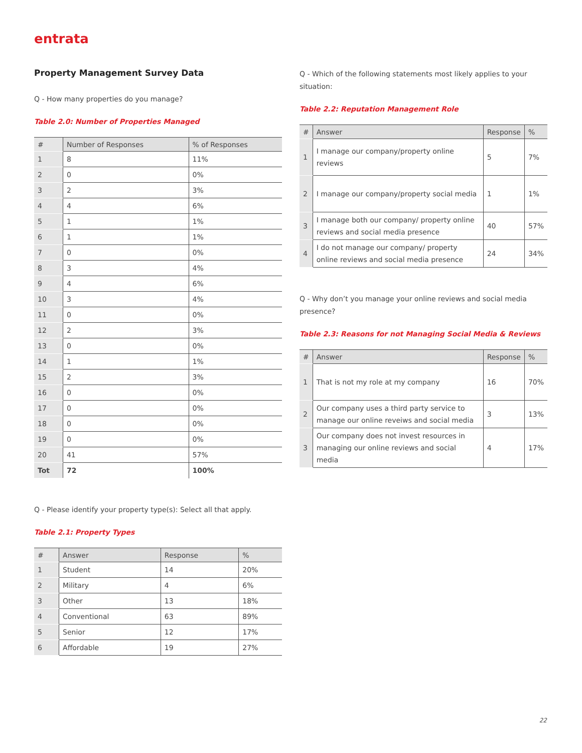entrata
Property Management Survey Data
Q - How many properties do you manage?
Table 2.0: Number of Properties Managed
| # | Number of Responses | % of Responses |
| --- | --- | --- |
| 1 | 8 | 11% |
| 2 | 0 | 0% |
| 3 | 2 | 3% |
| 4 | 4 | 6% |
| 5 | 1 | 1% |
| 6 | 1 | 1% |
| 7 | 0 | 0% |
| 8 | 3 | 4% |
| 9 | 4 | 6% |
| 10 | 3 | 4% |
| 11 | 0 | 0% |
| 12 | 2 | 3% |
| 13 | 0 | 0% |
| 14 | 1 | 1% |
| 15 | 2 | 3% |
| 16 | 0 | 0% |
| 17 | 0 | 0% |
| 18 | 0 | 0% |
| 19 | 0 | 0% |
| 20 | 41 | 57% |
| Tot | 72 | 100% |
Q - Please identify your property type(s): Select all that apply.
Table 2.1: Property Types
| # | Answer | Response | % |
| --- | --- | --- | --- |
| 1 | Student | 14 | 20% |
| 2 | Military | 4 | 6% |
| 3 | Other | 13 | 18% |
| 4 | Conventional | 63 | 89% |
| 5 | Senior | 12 | 17% |
| 6 | Affordable | 19 | 27% |
Q - Which of the following statements most likely applies to your situation:
Table 2.2: Reputation Management Role
| # | Answer | Response | % |
| --- | --- | --- | --- |
| 1 | I manage our company/property online reviews | 5 | 7% |
| 2 | I manage our company/property social media | 1 | 1% |
| 3 | I manage both our company/ property online reviews and social media presence | 40 | 57% |
| 4 | I do not manage our company/ property online reviews and social media presence | 24 | 34% |
Q - Why don’t you manage your online reviews and social media presence?
Table 2.3: Reasons for not Managing Social Media & Reviews
| # | Answer | Response | % |
| --- | --- | --- | --- |
| 1 | That is not my role at my company | 16 | 70% |
| 2 | Our company uses a third party service to manage our online reveiws and social media | 3 | 13% |
| 3 | Our company does not invest resources in managing our online reviews and social media | 4 | 17% |
22